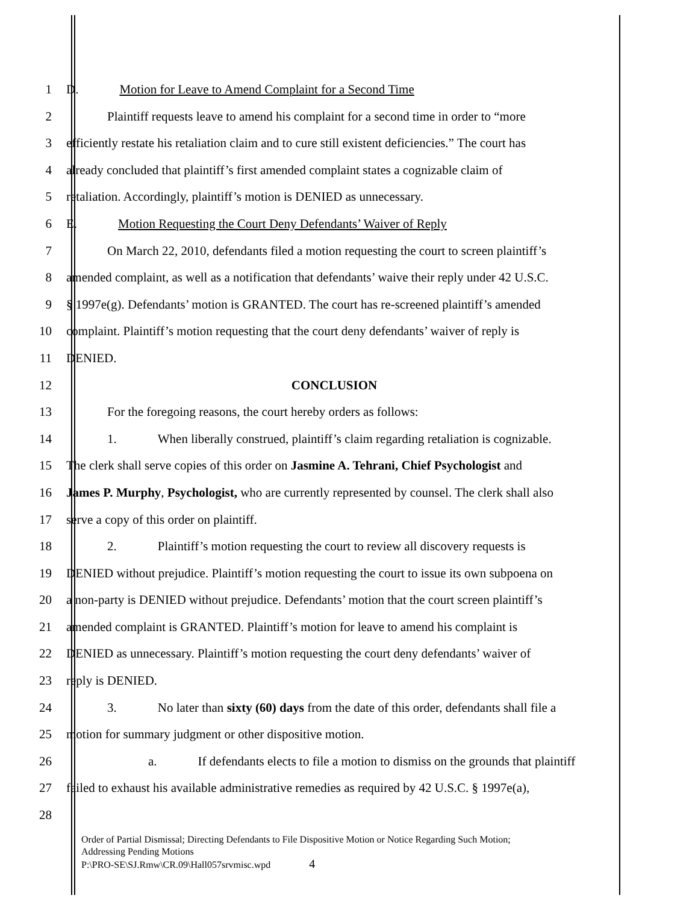1 D. Motion for Leave to Amend Complaint for a Second Time
2 Plaintiff requests leave to amend his complaint for a second time in order to “more
3 efficiently restate his retaliation claim and to cure still existent deficiencies.” The court has
4 already concluded that plaintiff’s first amended complaint states a cognizable claim of
5 retaliation. Accordingly, plaintiff’s motion is DENIED as unnecessary.
6 E. Motion Requesting the Court Deny Defendants’ Waiver of Reply
7 On March 22, 2010, defendants filed a motion requesting the court to screen plaintiff’s
8 amended complaint, as well as a notification that defendants’ waive their reply under 42 U.S.C.
9 § 1997e(g). Defendants’ motion is GRANTED. The court has re-screened plaintiff’s amended
10 complaint. Plaintiff’s motion requesting that the court deny defendants’ waiver of reply is
11 DENIED.
12 CONCLUSION
13 For the foregoing reasons, the court hereby orders as follows:
14 1. When liberally construed, plaintiff’s claim regarding retaliation is cognizable.
15 The clerk shall serve copies of this order on Jasmine A. Tehrani, Chief Psychologist and
16 James P. Murphy, Psychologist, who are currently represented by counsel. The clerk shall also
17 serve a copy of this order on plaintiff.
18 2. Plaintiff’s motion requesting the court to review all discovery requests is
19 DENIED without prejudice. Plaintiff’s motion requesting the court to issue its own subpoena on
20 a non-party is DENIED without prejudice. Defendants’ motion that the court screen plaintiff’s
21 amended complaint is GRANTED. Plaintiff’s motion for leave to amend his complaint is
22 DENIED as unnecessary. Plaintiff’s motion requesting the court deny defendants’ waiver of
23 reply is DENIED.
24 3. No later than sixty (60) days from the date of this order, defendants shall file a
25 motion for summary judgment or other dispositive motion.
26 a. If defendants elects to file a motion to dismiss on the grounds that plaintiff
27 failed to exhaust his available administrative remedies as required by 42 U.S.C. § 1997e(a),
28
Order of Partial Dismissal; Directing Defendants to File Dispositive Motion or Notice Regarding Such Motion;
Addressing Pending Motions
P:\PRO-SE\SJ.Rmw\CR.09\Hall057srvmisc.wpd 4